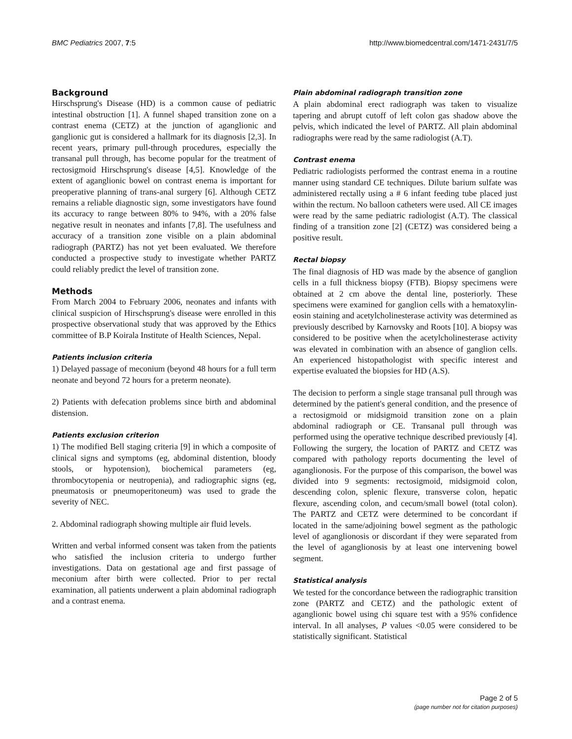BMC Pediatrics 2007, 7:5 http://www.biomedcentral.com/1471-2431/7/5
Background
Hirschsprung's Disease (HD) is a common cause of pediatric intestinal obstruction [1]. A funnel shaped transition zone on a contrast enema (CETZ) at the junction of aganglionic and ganglionic gut is considered a hallmark for its diagnosis [2,3]. In recent years, primary pull-through procedures, especially the transanal pull through, has become popular for the treatment of rectosigmoid Hirschsprung's disease [4,5]. Knowledge of the extent of aganglionic bowel on contrast enema is important for preoperative planning of trans-anal surgery [6]. Although CETZ remains a reliable diagnostic sign, some investigators have found its accuracy to range between 80% to 94%, with a 20% false negative result in neonates and infants [7,8]. The usefulness and accuracy of a transition zone visible on a plain abdominal radiograph (PARTZ) has not yet been evaluated. We therefore conducted a prospective study to investigate whether PARTZ could reliably predict the level of transition zone.
Methods
From March 2004 to February 2006, neonates and infants with clinical suspicion of Hirschsprung's disease were enrolled in this prospective observational study that was approved by the Ethics committee of B.P Koirala Institute of Health Sciences, Nepal.
Patients inclusion criteria
1) Delayed passage of meconium (beyond 48 hours for a full term neonate and beyond 72 hours for a preterm neonate).
2) Patients with defecation problems since birth and abdominal distension.
Patients exclusion criterion
1) The modified Bell staging criteria [9] in which a composite of clinical signs and symptoms (eg, abdominal distention, bloody stools, or hypotension), biochemical parameters (eg, thrombocytopenia or neutropenia), and radiographic signs (eg, pneumatosis or pneumoperitoneum) was used to grade the severity of NEC.
2. Abdominal radiograph showing multiple air fluid levels.
Written and verbal informed consent was taken from the patients who satisfied the inclusion criteria to undergo further investigations. Data on gestational age and first passage of meconium after birth were collected. Prior to per rectal examination, all patients underwent a plain abdominal radiograph and a contrast enema.
Plain abdominal radiograph transition zone
A plain abdominal erect radiograph was taken to visualize tapering and abrupt cutoff of left colon gas shadow above the pelvis, which indicated the level of PARTZ. All plain abdominal radiographs were read by the same radiologist (A.T).
Contrast enema
Pediatric radiologists performed the contrast enema in a routine manner using standard CE techniques. Dilute barium sulfate was administered rectally using a # 6 infant feeding tube placed just within the rectum. No balloon catheters were used. All CE images were read by the same pediatric radiologist (A.T). The classical finding of a transition zone [2] (CETZ) was considered being a positive result.
Rectal biopsy
The final diagnosis of HD was made by the absence of ganglion cells in a full thickness biopsy (FTB). Biopsy specimens were obtained at 2 cm above the dental line, posteriorly. These specimens were examined for ganglion cells with a hematoxylin-eosin staining and acetylcholinesterase activity was determined as previously described by Karnovsky and Roots [10]. A biopsy was considered to be positive when the acetylcholinesterase activity was elevated in combination with an absence of ganglion cells. An experienced histopathologist with specific interest and expertise evaluated the biopsies for HD (A.S).
The decision to perform a single stage transanal pull through was determined by the patient's general condition, and the presence of a rectosigmoid or midsigmoid transition zone on a plain abdominal radiograph or CE. Transanal pull through was performed using the operative technique described previously [4]. Following the surgery, the location of PARTZ and CETZ was compared with pathology reports documenting the level of aganglionosis. For the purpose of this comparison, the bowel was divided into 9 segments: rectosigmoid, midsigmoid colon, descending colon, splenic flexure, transverse colon, hepatic flexure, ascending colon, and cecum/small bowel (total colon). The PARTZ and CETZ were determined to be concordant if located in the same/adjoining bowel segment as the pathologic level of aganglionosis or discordant if they were separated from the level of aganglionosis by at least one intervening bowel segment.
Statistical analysis
We tested for the concordance between the radiographic transition zone (PARTZ and CETZ) and the pathologic extent of aganglionic bowel using chi square test with a 95% confidence interval. In all analyses, P values <0.05 were considered to be statistically significant. Statistical
Page 2 of 5
(page number not for citation purposes)